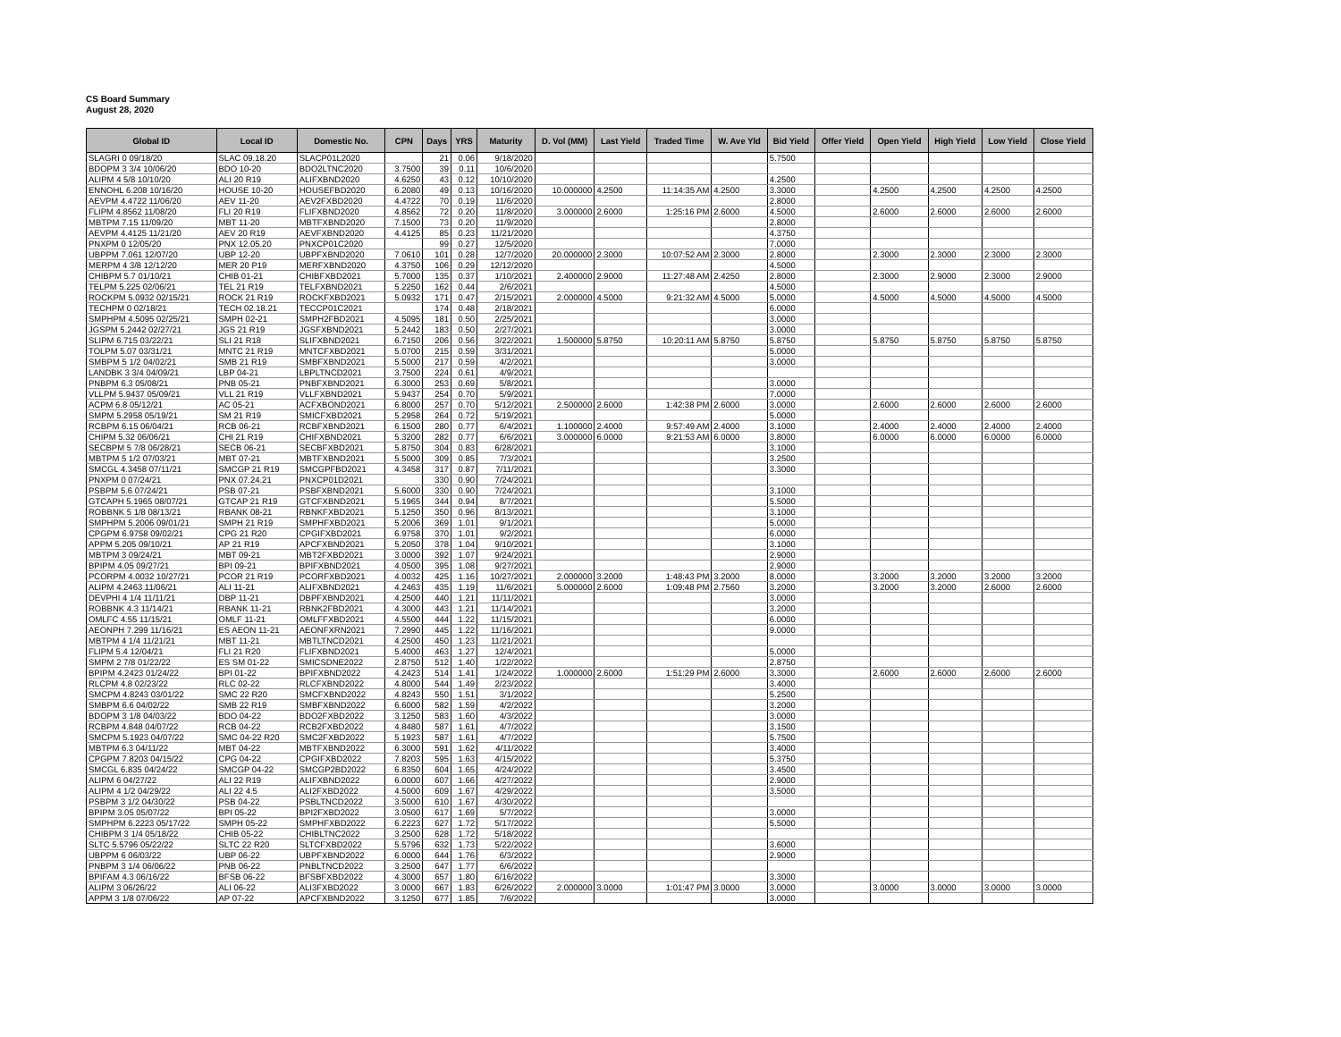CS Board Summary
August 28, 2020
| Global ID | Local ID | Domestic No. | CPN | Days | YRS | Maturity | D. Vol (MM) | Last Yield | Traded Time | W. Ave Yld | Bid Yield | Offer Yield | Open Yield | High Yield | Low Yield | Close Yield |
| --- | --- | --- | --- | --- | --- | --- | --- | --- | --- | --- | --- | --- | --- | --- | --- | --- |
| SLAGRI 0 09/18/20 | SLAC 09.18.20 | SLACP01L2020 | | 21 | 0.06 | 9/18/2020 | | | | | 5.7500 | | | | | |
| BDOPM 3 3/4 10/06/20 | BDO 10-20 | BDO2LTNC2020 | 3.7500 | 39 | 0.11 | 10/6/2020 | | | | | | | | | | |
| ALIPM 4 5/8 10/10/20 | ALI 20 R19 | ALIFXBND2020 | 4.6250 | 43 | 0.12 | 10/10/2020 | | | | | 4.2500 | | | | | |
| ENNOHL 6.208 10/16/20 | HOUSE 10-20 | HOUSEFBD2020 | 6.2080 | 49 | 0.13 | 10/16/2020 | 10.000000 | 4.2500 | 11:14:35 AM | 4.2500 | 3.3000 | | 4.2500 | 4.2500 | 4.2500 | 4.2500 |
| AEVPM 4.4722 11/06/20 | AEV 11-20 | AEV2FXBD2020 | 4.4722 | 70 | 0.19 | 11/6/2020 | | | | | 2.8000 | | | | | |
| FLIPM 4.8562 11/08/20 | FLI 20 R19 | FLIFXBND2020 | 4.8562 | 72 | 0.20 | 11/8/2020 | 3.000000 | 2.6000 | 1:25:16 PM | 2.6000 | 4.5000 | | 2.6000 | 2.6000 | 2.6000 | 2.6000 |
| MBTPM 7.15 11/09/20 | MBT 11-20 | MBTFXBND2020 | 7.1500 | 73 | 0.20 | 11/9/2020 | | | | | 2.8000 | | | | | |
| AEVPM 4.4125 11/21/20 | AEV 20 R19 | AEVFXBND2020 | 4.4125 | 85 | 0.23 | 11/21/2020 | | | | | 4.3750 | | | | | |
| PNXPM 0 12/05/20 | PNX 12.05.20 | PNXCP01C2020 | | 99 | 0.27 | 12/5/2020 | | | | | 7.0000 | | | | | |
| UBPPM 7.061 12/07/20 | UBP 12-20 | UBPFXBND2020 | 7.0610 | 101 | 0.28 | 12/7/2020 | 20.000000 | 2.3000 | 10:07:52 AM | 2.3000 | 2.8000 | | 2.3000 | 2.3000 | 2.3000 | 2.3000 |
| MERPM 4 3/8 12/12/20 | MER 20 P19 | MERFXBND2020 | 4.3750 | 106 | 0.29 | 12/12/2020 | | | | | 4.5000 | | | | | |
| CHIBPM 5.7 01/10/21 | CHIB 01-21 | CHIBFXBD2021 | 5.7000 | 135 | 0.37 | 1/10/2021 | 2.400000 | 2.9000 | 11:27:48 AM | 2.4250 | 2.8000 | | 2.3000 | 2.9000 | 2.3000 | 2.9000 |
| TELPM 5.225 02/06/21 | TEL 21 R19 | TELFXBND2021 | 5.2250 | 162 | 0.44 | 2/6/2021 | | | | | 4.5000 | | | | | |
| ROCKPM 5.0932 02/15/21 | ROCK 21 R19 | ROCKFXBD2021 | 5.0932 | 171 | 0.47 | 2/15/2021 | 2.000000 | 4.5000 | 9:21:32 AM | 4.5000 | 5.0000 | | 4.5000 | 4.5000 | 4.5000 | 4.5000 |
| TECHPM 0 02/18/21 | TECH 02.18.21 | TECCP01C2021 | | 174 | 0.48 | 2/18/2021 | | | | | 6.0000 | | | | | |
| SMPHPM 4.5095 02/25/21 | SMPH 02-21 | SMPH2FBD2021 | 4.5095 | 181 | 0.50 | 2/25/2021 | | | | | 3.0000 | | | | | |
| JGSPM 5.2442 02/27/21 | JGS 21 R19 | JGSFXBND2021 | 5.2442 | 183 | 0.50 | 2/27/2021 | | | | | 3.0000 | | | | | |
| SLIPM 6.715 03/22/21 | SLI 21 R18 | SLIFXBND2021 | 6.7150 | 206 | 0.56 | 3/22/2021 | 1.500000 | 5.8750 | 10:20:11 AM | 5.8750 | 5.8750 | | 5.8750 | 5.8750 | 5.8750 | 5.8750 |
| TOLPM 5.07 03/31/21 | MNTC 21 R19 | MNTCFXBD2021 | 5.0700 | 215 | 0.59 | 3/31/2021 | | | | | 5.0000 | | | | | |
| SMBPM 5 1/2 04/02/21 | SMB 21 R19 | SMBFXBND2021 | 5.5000 | 217 | 0.59 | 4/2/2021 | | | | | 3.0000 | | | | | |
| LANDBK 3 3/4 04/09/21 | LBP 04-21 | LBPLTNCD2021 | 3.7500 | 224 | 0.61 | 4/9/2021 | | | | | | | | | | |
| PNBPM 6.3 05/08/21 | PNB 05-21 | PNBFXBND2021 | 6.3000 | 253 | 0.69 | 5/8/2021 | | | | | 3.0000 | | | | | |
| VLLPM 5.9437 05/09/21 | VLL 21 R19 | VLLFXBND2021 | 5.9437 | 254 | 0.70 | 5/9/2021 | | | | | 7.0000 | | | | | |
| ACPM 6.8 05/12/21 | AC 05-21 | ACFXBOND2021 | 6.8000 | 257 | 0.70 | 5/12/2021 | 2.500000 | 2.6000 | 1:42:38 PM | 2.6000 | 3.0000 | | 2.6000 | 2.6000 | 2.6000 | 2.6000 |
| SMPM 5.2958 05/19/21 | SM 21 R19 | SMICFXBD2021 | 5.2958 | 264 | 0.72 | 5/19/2021 | | | | | 5.0000 | | | | | |
| RCBPM 6.15 06/04/21 | RCB 06-21 | RCBFXBND2021 | 6.1500 | 280 | 0.77 | 6/4/2021 | 1.100000 | 2.4000 | 9:57:49 AM | 2.4000 | 3.1000 | | 2.4000 | 2.4000 | 2.4000 | 2.4000 |
| CHIPM 5.32 06/06/21 | CHI 21 R19 | CHIFXBND2021 | 5.3200 | 282 | 0.77 | 6/6/2021 | 3.000000 | 6.0000 | 9:21:53 AM | 6.0000 | 3.8000 | | 6.0000 | 6.0000 | 6.0000 | 6.0000 |
| SECBPM 5 7/8 06/28/21 | SECB 06-21 | SECBFXBD2021 | 5.8750 | 304 | 0.83 | 6/28/2021 | | | | | 3.1000 | | | | | |
| MBTPM 5 1/2 07/03/21 | MBT 07-21 | MBTFXBND2021 | 5.5000 | 309 | 0.85 | 7/3/2021 | | | | | 3.2500 | | | | | |
| SMCGL 4.3458 07/11/21 | SMCGP 21 R19 | SMCGPFBD2021 | 4.3458 | 317 | 0.87 | 7/11/2021 | | | | | 3.3000 | | | | | |
| PNXPM 0 07/24/21 | PNX 07.24.21 | PNXCP01D2021 | | 330 | 0.90 | 7/24/2021 | | | | | | | | | | |
| PSBPM 5.6 07/24/21 | PSB 07-21 | PSBFXBND2021 | 5.6000 | 330 | 0.90 | 7/24/2021 | | | | | 3.1000 | | | | | |
| GTCAPH 5.1965 08/07/21 | GTCAP 21 R19 | GTCFXBND2021 | 5.1965 | 344 | 0.94 | 8/7/2021 | | | | | 5.5000 | | | | | |
| ROBBNK 5 1/8 08/13/21 | RBANK 08-21 | RBNKFXBD2021 | 5.1250 | 350 | 0.96 | 8/13/2021 | | | | | 3.1000 | | | | | |
| SMPHPM 5.2006 09/01/21 | SMPH 21 R19 | SMPHFXBD2021 | 5.2006 | 369 | 1.01 | 9/1/2021 | | | | | 5.0000 | | | | | |
| CPGPM 6.9758 09/02/21 | CPG 21 R20 | CPGIFXBD2021 | 6.9758 | 370 | 1.01 | 9/2/2021 | | | | | 6.0000 | | | | | |
| APPM 5.205 09/10/21 | AP 21 R19 | APCFXBND2021 | 5.2050 | 378 | 1.04 | 9/10/2021 | | | | | 3.1000 | | | | | |
| MBTPM 3 09/24/21 | MBT 09-21 | MBT2FXBD2021 | 3.0000 | 392 | 1.07 | 9/24/2021 | | | | | 2.9000 | | | | | |
| BPIPM 4.05 09/27/21 | BPI 09-21 | BPIFXBND2021 | 4.0500 | 395 | 1.08 | 9/27/2021 | | | | | 2.9000 | | | | | |
| PCORPM 4.0032 10/27/21 | PCOR 21 R19 | PCORFXBD2021 | 4.0032 | 425 | 1.16 | 10/27/2021 | 2.000000 | 3.2000 | 1:48:43 PM | 3.2000 | 8.0000 | | 3.2000 | 3.2000 | 3.2000 | 3.2000 |
| ALIPM 4.2463 11/06/21 | ALI 11-21 | ALIFXBND2021 | 4.2463 | 435 | 1.19 | 11/6/2021 | 5.000000 | 2.6000 | 1:09:48 PM | 2.7560 | 3.2000 | | 3.2000 | 3.2000 | 2.6000 | 2.6000 |
| DEVPHI 4 1/4 11/11/21 | DBP 11-21 | DBPFXBND2021 | 4.2500 | 440 | 1.21 | 11/11/2021 | | | | | 3.0000 | | | | | |
| ROBBNK 4.3 11/14/21 | RBANK 11-21 | RBNK2FBD2021 | 4.3000 | 443 | 1.21 | 11/14/2021 | | | | | 3.2000 | | | | | |
| OMLFC 4.55 11/15/21 | OMLF 11-21 | OMLFFXBD2021 | 4.5500 | 444 | 1.22 | 11/15/2021 | | | | | 6.0000 | | | | | |
| AEONPH 7.299 11/16/21 | ES AEON 11-21 | AEONFXRN2021 | 7.2990 | 445 | 1.22 | 11/16/2021 | | | | | 9.0000 | | | | | |
| MBTPM 4 1/4 11/21/21 | MBT 11-21 | MBTLTNCD2021 | 4.2500 | 450 | 1.23 | 11/21/2021 | | | | | | | | | | |
| FLIPM 5.4 12/04/21 | FLI 21 R20 | FLIFXBND2021 | 5.4000 | 463 | 1.27 | 12/4/2021 | | | | | 5.0000 | | | | | |
| SMPM 2 7/8 01/22/22 | ES SM 01-22 | SMICSDNE2022 | 2.8750 | 512 | 1.40 | 1/22/2022 | | | | | 2.8750 | | | | | |
| BPIPM 4.2423 01/24/22 | BPI 01-22 | BPIFXBND2022 | 4.2423 | 514 | 1.41 | 1/24/2022 | 1.000000 | 2.6000 | 1:51:29 PM | 2.6000 | 3.3000 | | 2.6000 | 2.6000 | 2.6000 | 2.6000 |
| RLCPM 4.8 02/23/22 | RLC 02-22 | RLCFXBND2022 | 4.8000 | 544 | 1.49 | 2/23/2022 | | | | | 3.4000 | | | | | |
| SMCPM 4.8243 03/01/22 | SMC 22 R20 | SMCFXBND2022 | 4.8243 | 550 | 1.51 | 3/1/2022 | | | | | 5.2500 | | | | | |
| SMBPM 6.6 04/02/22 | SMB 22 R19 | SMBFXBND2022 | 6.6000 | 582 | 1.59 | 4/2/2022 | | | | | 3.2000 | | | | | |
| BDOPM 3 1/8 04/03/22 | BDO 04-22 | BDO2FXBD2022 | 3.1250 | 583 | 1.60 | 4/3/2022 | | | | | 3.0000 | | | | | |
| RCBPM 4.848 04/07/22 | RCB 04-22 | RCB2FXBD2022 | 4.8480 | 587 | 1.61 | 4/7/2022 | | | | | 3.1500 | | | | | |
| SMCPM 5.1923 04/07/22 | SMC 04-22 R20 | SMC2FXBD2022 | 5.1923 | 587 | 1.61 | 4/7/2022 | | | | | 5.7500 | | | | | |
| MBTPM 6.3 04/11/22 | MBT 04-22 | MBTFXBND2022 | 6.3000 | 591 | 1.62 | 4/11/2022 | | | | | 3.4000 | | | | | |
| CPGPM 7.8203 04/15/22 | CPG 04-22 | CPGIFXBD2022 | 7.8203 | 595 | 1.63 | 4/15/2022 | | | | | 5.3750 | | | | | |
| SMCGL 6.835 04/24/22 | SMCGP 04-22 | SMCGP2BD2022 | 6.8350 | 604 | 1.65 | 4/24/2022 | | | | | 3.4500 | | | | | |
| ALIPM 6 04/27/22 | ALI 22 R19 | ALIFXBND2022 | 6.0000 | 607 | 1.66 | 4/27/2022 | | | | | 2.9000 | | | | | |
| ALIPM 4 1/2 04/29/22 | ALI 22 4.5 | ALI2FXBD2022 | 4.5000 | 609 | 1.67 | 4/29/2022 | | | | | 3.5000 | | | | | |
| PSBPM 3 1/2 04/30/22 | PSB 04-22 | PSBLTNCD2022 | 3.5000 | 610 | 1.67 | 4/30/2022 | | | | | | | | | | |
| BPIPM 3.05 05/07/22 | BPI 05-22 | BPI2FXBD2022 | 3.0500 | 617 | 1.69 | 5/7/2022 | | | | | 3.0000 | | | | | |
| SMPHPM 6.2223 05/17/22 | SMPH 05-22 | SMPHFXBD2022 | 6.2223 | 627 | 1.72 | 5/17/2022 | | | | | 5.5000 | | | | | |
| CHIBPM 3 1/4 05/18/22 | CHIB 05-22 | CHIBLTNC2022 | 3.2500 | 628 | 1.72 | 5/18/2022 | | | | | | | | | | |
| SLTC 5.5796 05/22/22 | SLTC 22 R20 | SLTCFXBD2022 | 5.5796 | 632 | 1.73 | 5/22/2022 | | | | | 3.6000 | | | | | |
| UBPPM 6 06/03/22 | UBP 06-22 | UBPFXBND2022 | 6.0000 | 644 | 1.76 | 6/3/2022 | | | | | 2.9000 | | | | | |
| PNBPM 3 1/4 06/06/22 | PNB 06-22 | PNBLTNCD2022 | 3.2500 | 647 | 1.77 | 6/6/2022 | | | | | | | | | | |
| BPIFAM 4.3 06/16/22 | BFSB 06-22 | BFSBFXBD2022 | 4.3000 | 657 | 1.80 | 6/16/2022 | | | | | 3.3000 | | | | | |
| ALIPM 3 06/26/22 | ALI 06-22 | ALI3FXBD2022 | 3.0000 | 667 | 1.83 | 6/26/2022 | 2.000000 | 3.0000 | 1:01:47 PM | 3.0000 | 3.0000 | | 3.0000 | 3.0000 | 3.0000 | 3.0000 |
| APPM 3 1/8 07/06/22 | AP 07-22 | APCFXBND2022 | 3.1250 | 677 | 1.85 | 7/6/2022 | | | | | 3.0000 | | | | | |